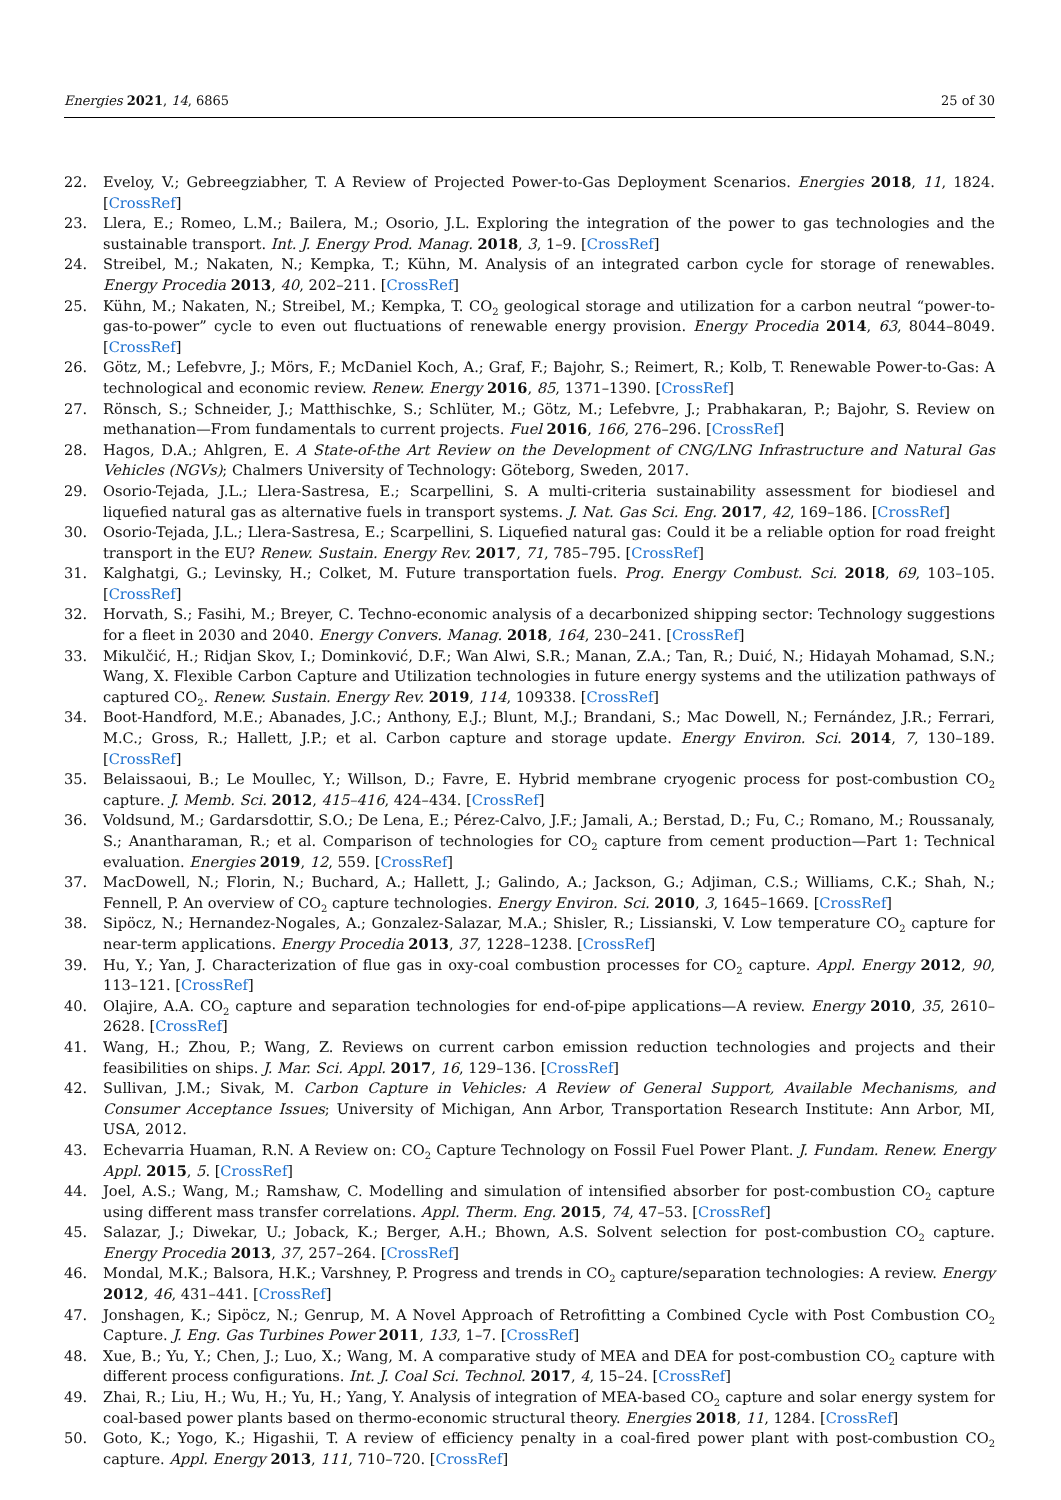Energies 2021, 14, 6865 25 of 30
22. Eveloy, V.; Gebreegziabher, T. A Review of Projected Power-to-Gas Deployment Scenarios. Energies 2018, 11, 1824. [CrossRef]
23. Llera, E.; Romeo, L.M.; Bailera, M.; Osorio, J.L. Exploring the integration of the power to gas technologies and the sustainable transport. Int. J. Energy Prod. Manag. 2018, 3, 1–9. [CrossRef]
24. Streibel, M.; Nakaten, N.; Kempka, T.; Kühn, M. Analysis of an integrated carbon cycle for storage of renewables. Energy Procedia 2013, 40, 202–211. [CrossRef]
25. Kühn, M.; Nakaten, N.; Streibel, M.; Kempka, T. CO<sub>2</sub> geological storage and utilization for a carbon neutral “power-to-gas-to-power” cycle to even out fluctuations of renewable energy provision. Energy Procedia 2014, 63, 8044–8049. [CrossRef]
26. Götz, M.; Lefebvre, J.; Mörs, F.; McDaniel Koch, A.; Graf, F.; Bajohr, S.; Reimert, R.; Kolb, T. Renewable Power-to-Gas: A technological and economic review. Renew. Energy 2016, 85, 1371–1390. [CrossRef]
27. Rönsch, S.; Schneider, J.; Matthischke, S.; Schlüter, M.; Götz, M.; Lefebvre, J.; Prabhakaran, P.; Bajohr, S. Review on methanation—From fundamentals to current projects. Fuel 2016, 166, 276–296. [CrossRef]
28. Hagos, D.A.; Ahlgren, E. A State-of-the Art Review on the Development of CNG/LNG Infrastructure and Natural Gas Vehicles (NGVs); Chalmers University of Technology: Göteborg, Sweden, 2017.
29. Osorio-Tejada, J.L.; Llera-Sastresa, E.; Scarpellini, S. A multi-criteria sustainability assessment for biodiesel and liquefied natural gas as alternative fuels in transport systems. J. Nat. Gas Sci. Eng. 2017, 42, 169–186. [CrossRef]
30. Osorio-Tejada, J.L.; Llera-Sastresa, E.; Scarpellini, S. Liquefied natural gas: Could it be a reliable option for road freight transport in the EU? Renew. Sustain. Energy Rev. 2017, 71, 785–795. [CrossRef]
31. Kalghatgi, G.; Levinsky, H.; Colket, M. Future transportation fuels. Prog. Energy Combust. Sci. 2018, 69, 103–105. [CrossRef]
32. Horvath, S.; Fasihi, M.; Breyer, C. Techno-economic analysis of a decarbonized shipping sector: Technology suggestions for a fleet in 2030 and 2040. Energy Convers. Manag. 2018, 164, 230–241. [CrossRef]
33. Mikulčić, H.; Ridjan Skov, I.; Dominković, D.F.; Wan Alwi, S.R.; Manan, Z.A.; Tan, R.; Duić, N.; Hidayah Mohamad, S.N.; Wang, X. Flexible Carbon Capture and Utilization technologies in future energy systems and the utilization pathways of captured CO<sub>2</sub>. Renew. Sustain. Energy Rev. 2019, 114, 109338. [CrossRef]
34. Boot-Handford, M.E.; Abanades, J.C.; Anthony, E.J.; Blunt, M.J.; Brandani, S.; Mac Dowell, N.; Fernández, J.R.; Ferrari, M.C.; Gross, R.; Hallett, J.P.; et al. Carbon capture and storage update. Energy Environ. Sci. 2014, 7, 130–189. [CrossRef]
35. Belaissaoui, B.; Le Moullec, Y.; Willson, D.; Favre, E. Hybrid membrane cryogenic process for post-combustion CO<sub>2</sub> capture. J. Memb. Sci. 2012, 415–416, 424–434. [CrossRef]
36. Voldsund, M.; Gardarsdottir, S.O.; De Lena, E.; Pérez-Calvo, J.F.; Jamali, A.; Berstad, D.; Fu, C.; Romano, M.; Roussanaly, S.; Anantharaman, R.; et al. Comparison of technologies for CO<sub>2</sub> capture from cement production—Part 1: Technical evaluation. Energies 2019, 12, 559. [CrossRef]
37. MacDowell, N.; Florin, N.; Buchard, A.; Hallett, J.; Galindo, A.; Jackson, G.; Adjiman, C.S.; Williams, C.K.; Shah, N.; Fennell, P. An overview of CO<sub>2</sub> capture technologies. Energy Environ. Sci. 2010, 3, 1645–1669. [CrossRef]
38. Sipöcz, N.; Hernandez-Nogales, A.; Gonzalez-Salazar, M.A.; Shisler, R.; Lissianski, V. Low temperature CO<sub>2</sub> capture for near-term applications. Energy Procedia 2013, 37, 1228–1238. [CrossRef]
39. Hu, Y.; Yan, J. Characterization of flue gas in oxy-coal combustion processes for CO<sub>2</sub> capture. Appl. Energy 2012, 90, 113–121. [CrossRef]
40. Olajire, A.A. CO<sub>2</sub> capture and separation technologies for end-of-pipe applications—A review. Energy 2010, 35, 2610–2628. [CrossRef]
41. Wang, H.; Zhou, P.; Wang, Z. Reviews on current carbon emission reduction technologies and projects and their feasibilities on ships. J. Mar. Sci. Appl. 2017, 16, 129–136. [CrossRef]
42. Sullivan, J.M.; Sivak, M. Carbon Capture in Vehicles: A Review of General Support, Available Mechanisms, and Consumer Acceptance Issues; University of Michigan, Ann Arbor, Transportation Research Institute: Ann Arbor, MI, USA, 2012.
43. Echevarria Huaman, R.N. A Review on: CO<sub>2</sub> Capture Technology on Fossil Fuel Power Plant. J. Fundam. Renew. Energy Appl. 2015, 5. [CrossRef]
44. Joel, A.S.; Wang, M.; Ramshaw, C. Modelling and simulation of intensified absorber for post-combustion CO<sub>2</sub> capture using different mass transfer correlations. Appl. Therm. Eng. 2015, 74, 47–53. [CrossRef]
45. Salazar, J.; Diwekar, U.; Joback, K.; Berger, A.H.; Bhown, A.S. Solvent selection for post-combustion CO<sub>2</sub> capture. Energy Procedia 2013, 37, 257–264. [CrossRef]
46. Mondal, M.K.; Balsora, H.K.; Varshney, P. Progress and trends in CO<sub>2</sub> capture/separation technologies: A review. Energy 2012, 46, 431–441. [CrossRef]
47. Jonshagen, K.; Sipöcz, N.; Genrup, M. A Novel Approach of Retrofitting a Combined Cycle with Post Combustion CO<sub>2</sub> Capture. J. Eng. Gas Turbines Power 2011, 133, 1–7. [CrossRef]
48. Xue, B.; Yu, Y.; Chen, J.; Luo, X.; Wang, M. A comparative study of MEA and DEA for post-combustion CO<sub>2</sub> capture with different process configurations. Int. J. Coal Sci. Technol. 2017, 4, 15–24. [CrossRef]
49. Zhai, R.; Liu, H.; Wu, H.; Yu, H.; Yang, Y. Analysis of integration of MEA-based CO<sub>2</sub> capture and solar energy system for coal-based power plants based on thermo-economic structural theory. Energies 2018, 11, 1284. [CrossRef]
50. Goto, K.; Yogo, K.; Higashii, T. A review of efficiency penalty in a coal-fired power plant with post-combustion CO<sub>2</sub> capture. Appl. Energy 2013, 111, 710–720. [CrossRef]